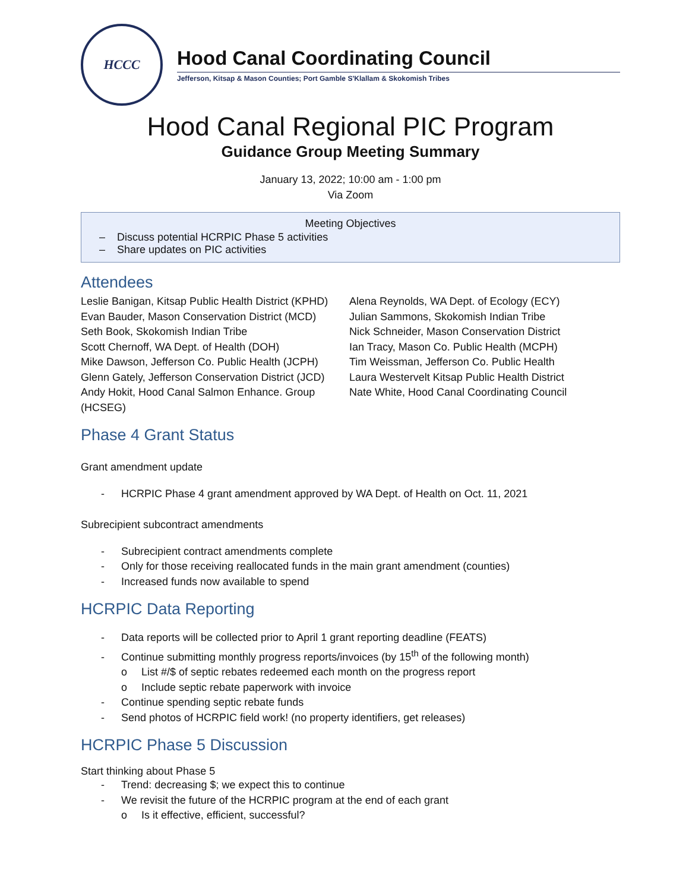HCCC
Hood Canal Coordinating Council
Jefferson, Kitsap & Mason Counties; Port Gamble S'Klallam & Skokomish Tribes
Hood Canal Regional PIC Program
Guidance Group Meeting Summary
January 13, 2022; 10:00 am - 1:00 pm
Via Zoom
Meeting Objectives
– Discuss potential HCRPIC Phase 5 activities
– Share updates on PIC activities
Attendees
Leslie Banigan, Kitsap Public Health District (KPHD)
Evan Bauder, Mason Conservation District (MCD)
Seth Book, Skokomish Indian Tribe
Scott Chernoff, WA Dept. of Health (DOH)
Mike Dawson, Jefferson Co. Public Health (JCPH)
Glenn Gately, Jefferson Conservation District (JCD)
Andy Hokit, Hood Canal Salmon Enhance. Group (HCSEG)
Alena Reynolds, WA Dept. of Ecology (ECY)
Julian Sammons, Skokomish Indian Tribe
Nick Schneider, Mason Conservation District
Ian Tracy, Mason Co. Public Health (MCPH)
Tim Weissman, Jefferson Co. Public Health
Laura Westervelt Kitsap Public Health District
Nate White, Hood Canal Coordinating Council
Phase 4 Grant Status
Grant amendment update
- HCRPIC Phase 4 grant amendment approved by WA Dept. of Health on Oct. 11, 2021
Subrecipient subcontract amendments
- Subrecipient contract amendments complete
- Only for those receiving reallocated funds in the main grant amendment (counties)
- Increased funds now available to spend
HCRPIC Data Reporting
- Data reports will be collected prior to April 1 grant reporting deadline (FEATS)
- Continue submitting monthly progress reports/invoices (by 15<sup>th</sup> of the following month)
o List #/$ of septic rebates redeemed each month on the progress report
o Include septic rebate paperwork with invoice
- Continue spending septic rebate funds
- Send photos of HCRPIC field work! (no property identifiers, get releases)
HCRPIC Phase 5 Discussion
Start thinking about Phase 5
- Trend: decreasing $; we expect this to continue
- We revisit the future of the HCRPIC program at the end of each grant
o Is it effective, efficient, successful?